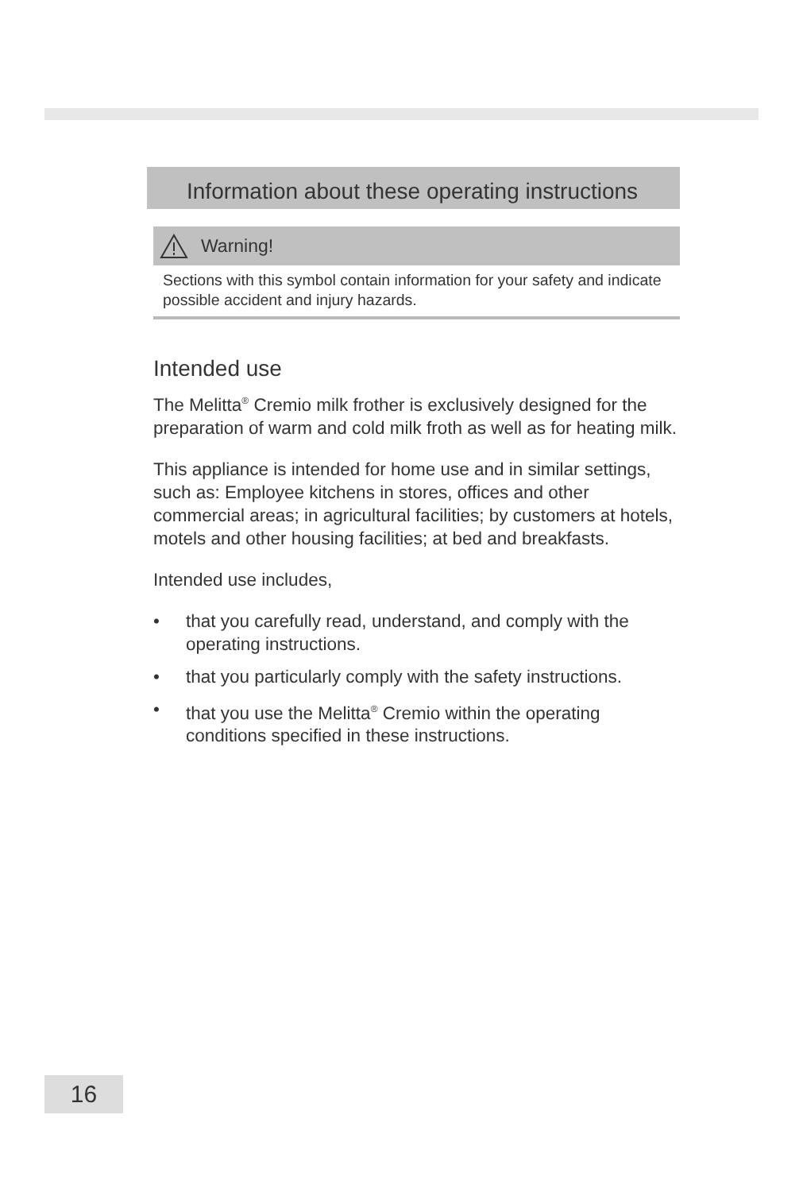Information about these operating instructions
Warning!
Sections with this symbol contain information for your safety and indicate possible accident and injury hazards.
Intended use
The Melitta<sup>®</sup> Cremio milk frother is exclusively designed for the preparation of warm and cold milk froth as well as for heating milk.
This appliance is intended for home use and in similar settings, such as: Employee kitchens in stores, offices and other commercial areas; in agricultural facilities; by customers at hotels, motels and other housing facilities; at bed and breakfasts.
Intended use includes,
• that you carefully read, understand, and comply with the operating instructions.
• that you particularly comply with the safety instructions.
• that you use the Melitta<sup>®</sup> Cremio within the operating conditions specified in these instructions.
16